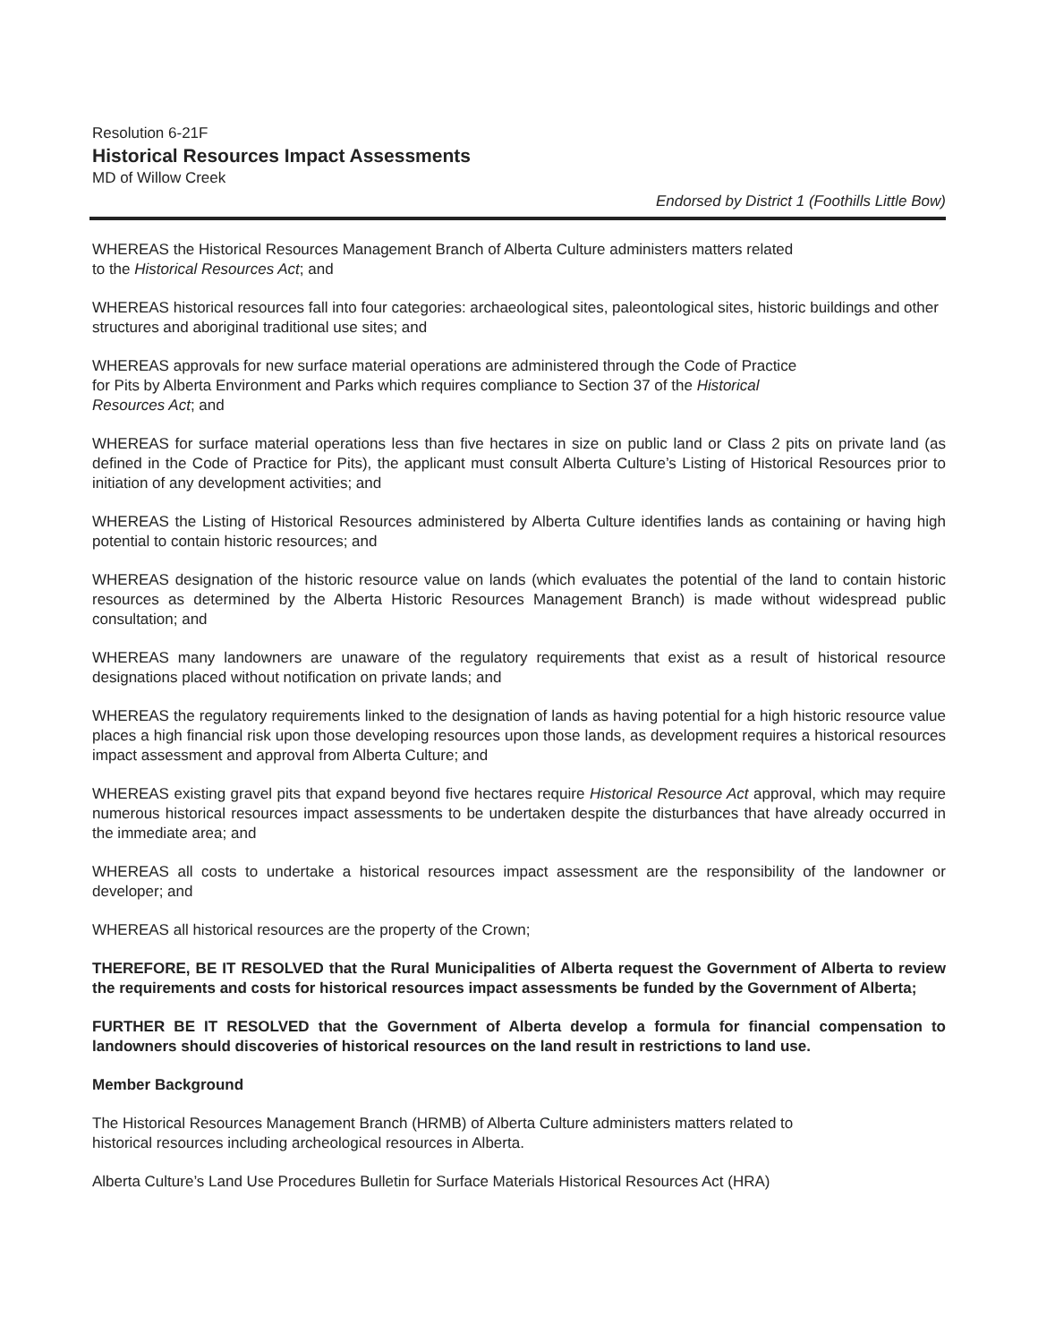Resolution 6-21F
Historical Resources Impact Assessments
MD of Willow Creek
Endorsed by District 1 (Foothills Little Bow)
WHEREAS the Historical Resources Management Branch of Alberta Culture administers matters related
to the Historical Resources Act; and
WHEREAS historical resources fall into four categories: archaeological sites, paleontological sites, historic buildings and other structures and aboriginal traditional use sites; and
WHEREAS approvals for new surface material operations are administered through the Code of Practice
for Pits by Alberta Environment and Parks which requires compliance to Section 37 of the Historical
Resources Act; and
WHEREAS for surface material operations less than five hectares in size on public land or Class 2 pits on private land (as defined in the Code of Practice for Pits), the applicant must consult Alberta Culture’s Listing of Historical Resources prior to initiation of any development activities; and
WHEREAS the Listing of Historical Resources administered by Alberta Culture identifies lands as containing or having high potential to contain historic resources; and
WHEREAS designation of the historic resource value on lands (which evaluates the potential of the land to contain historic resources as determined by the Alberta Historic Resources Management Branch) is made without widespread public consultation; and
WHEREAS many landowners are unaware of the regulatory requirements that exist as a result of historical resource designations placed without notification on private lands; and
WHEREAS the regulatory requirements linked to the designation of lands as having potential for a high historic resource value places a high financial risk upon those developing resources upon those lands, as development requires a historical resources impact assessment and approval from Alberta Culture; and
WHEREAS existing gravel pits that expand beyond five hectares require Historical Resource Act approval, which may require numerous historical resources impact assessments to be undertaken despite the disturbances that have already occurred in the immediate area; and
WHEREAS all costs to undertake a historical resources impact assessment are the responsibility of the landowner or developer; and
WHEREAS all historical resources are the property of the Crown;
THEREFORE, BE IT RESOLVED that the Rural Municipalities of Alberta request the Government of Alberta to review the requirements and costs for historical resources impact assessments be funded by the Government of Alberta;
FURTHER BE IT RESOLVED that the Government of Alberta develop a formula for financial compensation to landowners should discoveries of historical resources on the land result in restrictions to land use.
Member Background
The Historical Resources Management Branch (HRMB) of Alberta Culture administers matters related to
historical resources including archeological resources in Alberta.
Alberta Culture’s Land Use Procedures Bulletin for Surface Materials Historical Resources Act (HRA)